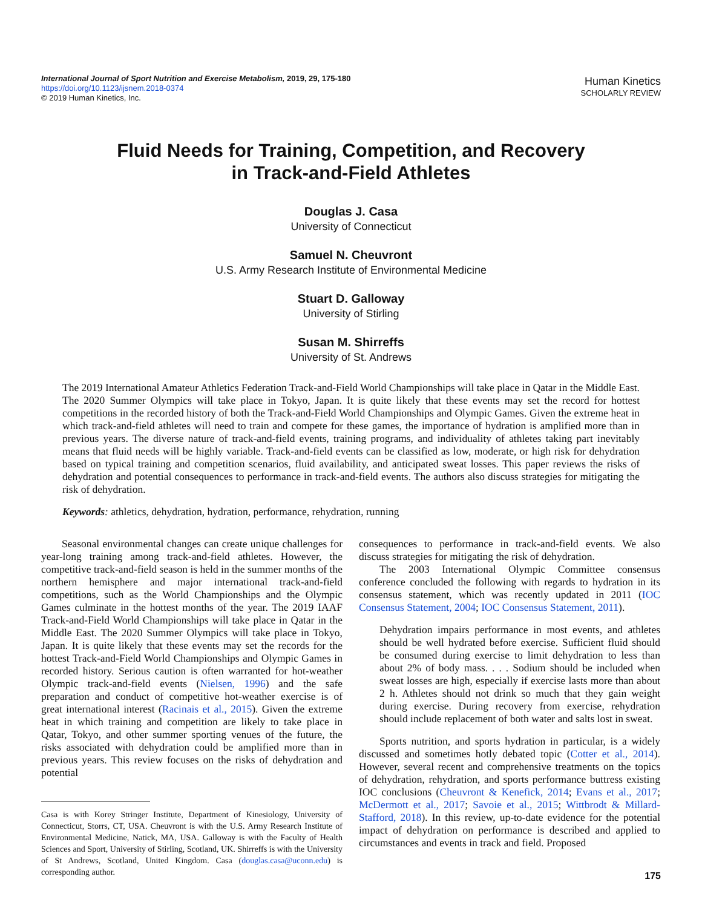International Journal of Sport Nutrition and Exercise Metabolism, 2019, 29, 175-180
https://doi.org/10.1123/ijsnem.2018-0374
© 2019 Human Kinetics, Inc.
Human Kinetics
SCHOLARLY REVIEW
Fluid Needs for Training, Competition, and Recovery
in Track-and-Field Athletes
Douglas J. Casa
University of Connecticut
Samuel N. Cheuvront
U.S. Army Research Institute of Environmental Medicine
Stuart D. Galloway
University of Stirling
Susan M. Shirreffs
University of St. Andrews
The 2019 International Amateur Athletics Federation Track-and-Field World Championships will take place in Qatar in the Middle East. The 2020 Summer Olympics will take place in Tokyo, Japan. It is quite likely that these events may set the record for hottest competitions in the recorded history of both the Track-and-Field World Championships and Olympic Games. Given the extreme heat in which track-and-field athletes will need to train and compete for these games, the importance of hydration is amplified more than in previous years. The diverse nature of track-and-field events, training programs, and individuality of athletes taking part inevitably means that fluid needs will be highly variable. Track-and-field events can be classified as low, moderate, or high risk for dehydration based on typical training and competition scenarios, fluid availability, and anticipated sweat losses. This paper reviews the risks of dehydration and potential consequences to performance in track-and-field events. The authors also discuss strategies for mitigating the risk of dehydration.
Keywords: athletics, dehydration, hydration, performance, rehydration, running
Seasonal environmental changes can create unique challenges for year-long training among track-and-field athletes. However, the competitive track-and-field season is held in the summer months of the northern hemisphere and major international track-and-field competitions, such as the World Championships and the Olympic Games culminate in the hottest months of the year. The 2019 IAAF Track-and-Field World Championships will take place in Qatar in the Middle East. The 2020 Summer Olympics will take place in Tokyo, Japan. It is quite likely that these events may set the records for the hottest Track-and-Field World Championships and Olympic Games in recorded history. Serious caution is often warranted for hot-weather Olympic track-and-field events (Nielsen, 1996) and the safe preparation and conduct of competitive hot-weather exercise is of great international interest (Racinais et al., 2015). Given the extreme heat in which training and competition are likely to take place in Qatar, Tokyo, and other summer sporting venues of the future, the risks associated with dehydration could be amplified more than in previous years. This review focuses on the risks of dehydration and potential
Casa is with Korey Stringer Institute, Department of Kinesiology, University of Connecticut, Storrs, CT, USA. Cheuvront is with the U.S. Army Research Institute of Environmental Medicine, Natick, MA, USA. Galloway is with the Faculty of Health Sciences and Sport, University of Stirling, Scotland, UK. Shirreffs is with the University of St Andrews, Scotland, United Kingdom. Casa (douglas.casa@uconn.edu) is corresponding author.
consequences to performance in track-and-field events. We also discuss strategies for mitigating the risk of dehydration.
The 2003 International Olympic Committee consensus conference concluded the following with regards to hydration in its consensus statement, which was recently updated in 2011 (IOC Consensus Statement, 2004; IOC Consensus Statement, 2011).
Dehydration impairs performance in most events, and athletes should be well hydrated before exercise. Sufficient fluid should be consumed during exercise to limit dehydration to less than about 2% of body mass. . . . Sodium should be included when sweat losses are high, especially if exercise lasts more than about 2 h. Athletes should not drink so much that they gain weight during exercise. During recovery from exercise, rehydration should include replacement of both water and salts lost in sweat.
Sports nutrition, and sports hydration in particular, is a widely discussed and sometimes hotly debated topic (Cotter et al., 2014). However, several recent and comprehensive treatments on the topics of dehydration, rehydration, and sports performance buttress existing IOC conclusions (Cheuvront & Kenefick, 2014; Evans et al., 2017; McDermott et al., 2017; Savoie et al., 2015; Wittbrodt & Millard-Stafford, 2018). In this review, up-to-date evidence for the potential impact of dehydration on performance is described and applied to circumstances and events in track and field. Proposed
175